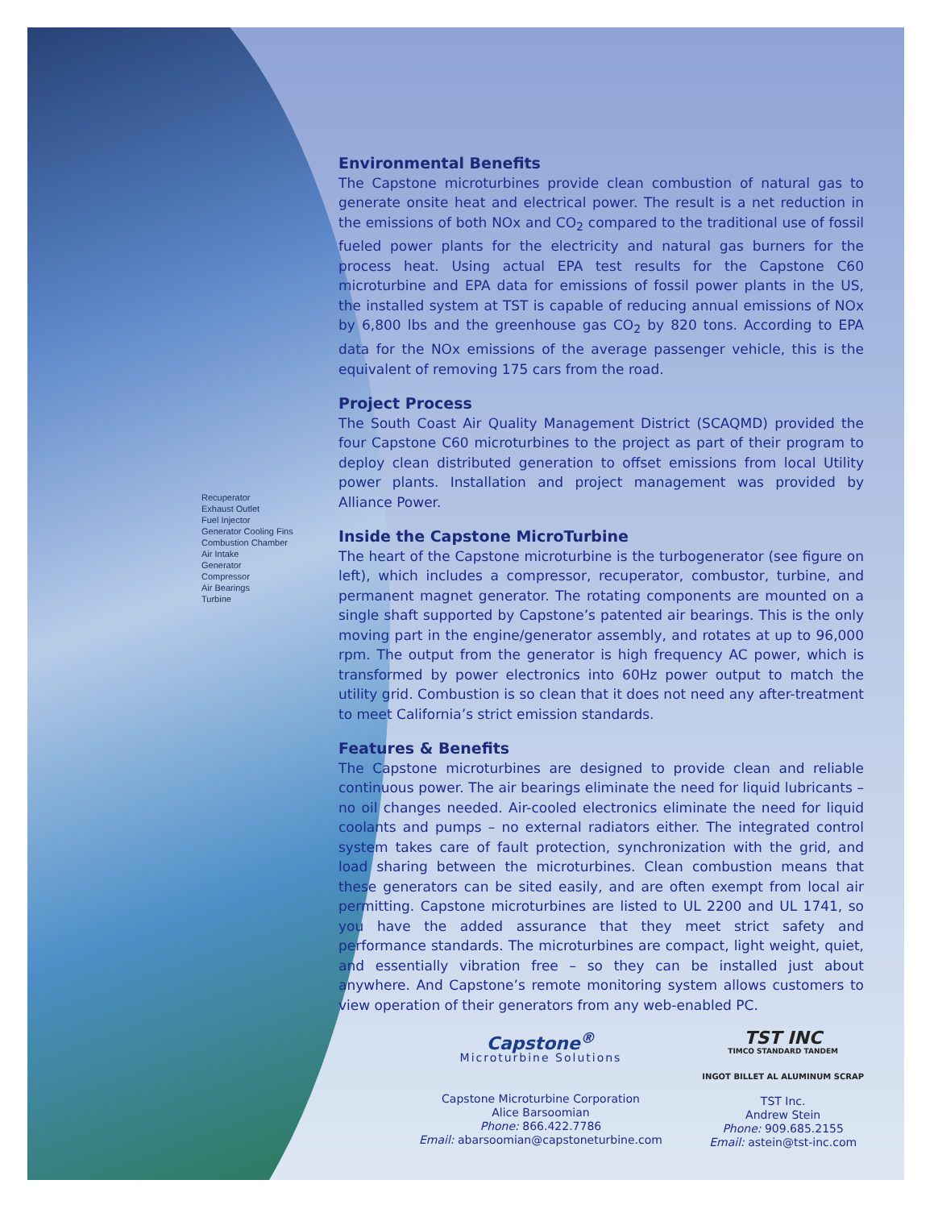Recuperator
Exhaust Outlet
Fuel Injector
Generator Cooling Fins
Combustion Chamber
Air Intake
Generator
Compressor
Air Bearings
Turbine
Environmental Benefits
The Capstone microturbines provide clean combustion of natural gas to generate onsite heat and electrical power. The result is a net reduction in the emissions of both NOx and CO<sub>2</sub> compared to the traditional use of fossil fueled power plants for the electricity and natural gas burners for the process heat. Using actual EPA test results for the Capstone C60 microturbine and EPA data for emissions of fossil power plants in the US, the installed system at TST is capable of reducing annual emissions of NOx by 6,800 lbs and the greenhouse gas CO<sub>2</sub> by 820 tons. According to EPA data for the NOx emissions of the average passenger vehicle, this is the equivalent of removing 175 cars from the road.
Project Process
The South Coast Air Quality Management District (SCAQMD) provided the four Capstone C60 microturbines to the project as part of their program to deploy clean distributed generation to offset emissions from local Utility power plants. Installation and project management was provided by Alliance Power.
Inside the Capstone MicroTurbine
The heart of the Capstone microturbine is the turbogenerator (see figure on left), which includes a compressor, recuperator, combustor, turbine, and permanent magnet generator. The rotating components are mounted on a single shaft supported by Capstone’s patented air bearings. This is the only moving part in the engine/generator assembly, and rotates at up to 96,000 rpm. The output from the generator is high frequency AC power, which is transformed by power electronics into 60Hz power output to match the utility grid. Combustion is so clean that it does not need any after-treatment to meet California’s strict emission standards.
Features & Benefits
The Capstone microturbines are designed to provide clean and reliable continuous power. The air bearings eliminate the need for liquid lubricants – no oil changes needed. Air-cooled electronics eliminate the need for liquid coolants and pumps – no external radiators either. The integrated control system takes care of fault protection, synchronization with the grid, and load sharing between the microturbines. Clean combustion means that these generators can be sited easily, and are often exempt from local air permitting. Capstone microturbines are listed to UL 2200 and UL 1741, so you have the added assurance that they meet strict safety and performance standards. The microturbines are compact, light weight, quiet, and essentially vibration free – so they can be installed just about anywhere. And Capstone’s remote monitoring system allows customers to view operation of their generators from any web-enabled PC.
Capstone<sup>®</sup>
Microturbine Solutions
Capstone Microturbine Corporation
Alice Barsoomian
Phone: 866.422.7786
Email: abarsoomian@capstoneturbine.com
TST INC
TIMCO STANDARD TANDEM
INGOT BILLET AL ALUMINUM SCRAP
TST Inc.
Andrew Stein
Phone: 909.685.2155
Email: astein@tst-inc.com